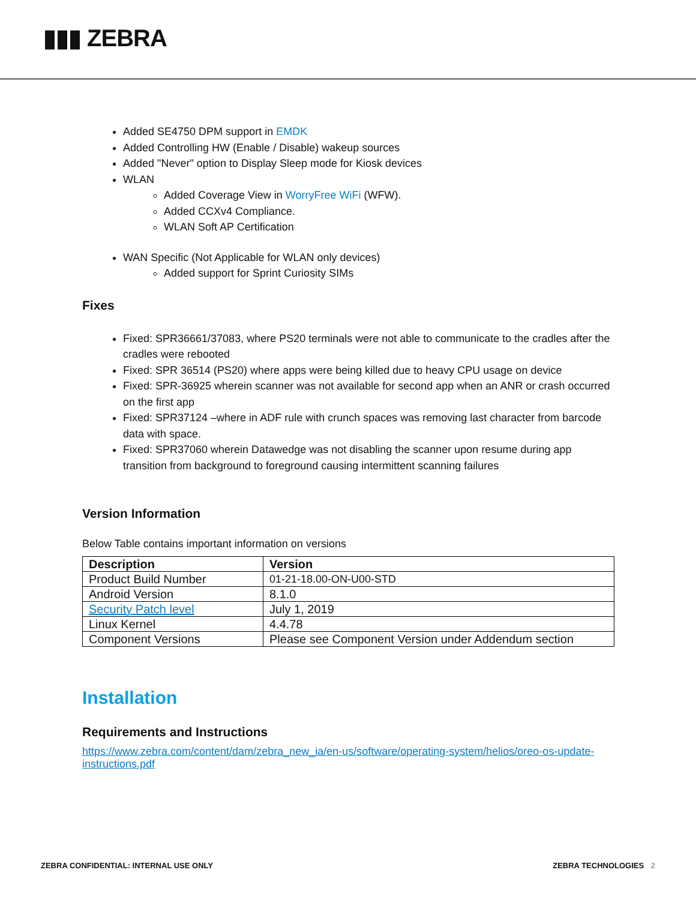▮▮▮ ZEBRA
Added SE4750 DPM support in EMDK
Added Controlling HW (Enable / Disable) wakeup sources
Added "Never" option to Display Sleep mode for Kiosk devices
WLAN
Added Coverage View in WorryFree WiFi (WFW).
Added CCXv4 Compliance.
WLAN Soft AP Certification
WAN Specific (Not Applicable for WLAN only devices)
Added support for Sprint Curiosity SIMs
Fixes
Fixed: SPR36661/37083, where PS20 terminals were not able to communicate to the cradles after the cradles were rebooted
Fixed: SPR 36514 (PS20) where apps were being killed due to heavy CPU usage on device
Fixed: SPR-36925 wherein scanner was not available for second app when an ANR or crash occurred on the first app
Fixed: SPR37124 –where in ADF rule with crunch spaces was removing last character from barcode data with space.
Fixed: SPR37060 wherein Datawedge was not disabling the scanner upon resume during app transition from background to foreground causing intermittent scanning failures
Version Information
Below Table contains important information on versions
| Description | Version |
| --- | --- |
| Product Build Number | 01-21-18.00-ON-U00-STD |
| Android Version | 8.1.0 |
| Security Patch level | July 1, 2019 |
| Linux Kernel | 4.4.78 |
| Component Versions | Please see Component Version under Addendum section |
Installation
Requirements and Instructions
https://www.zebra.com/content/dam/zebra_new_ia/en-us/software/operating-system/helios/oreo-os-update-instructions.pdf
ZEBRA CONFIDENTIAL: INTERNAL USE ONLY ZEBRA TECHNOLOGIES 2